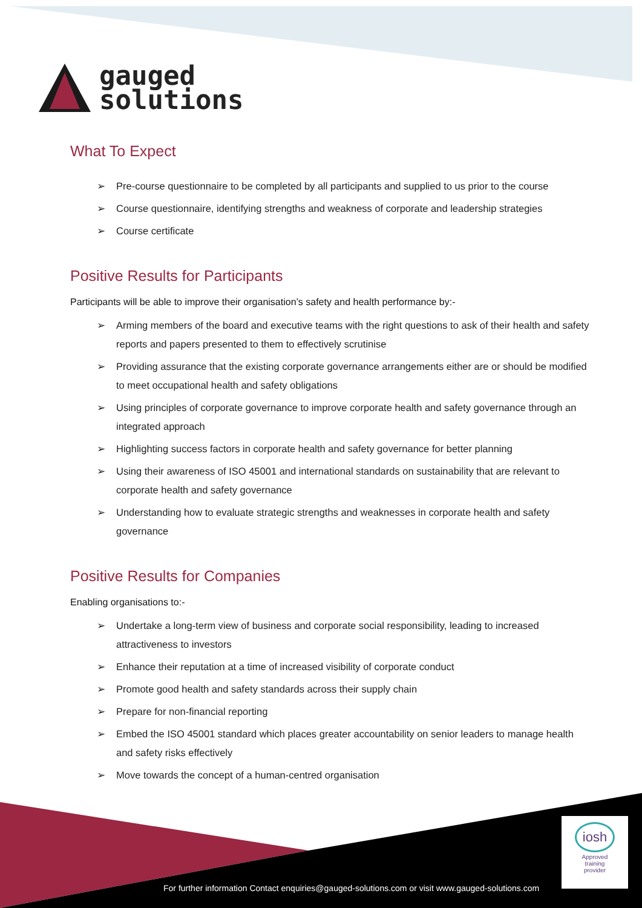gauged
solutions
What To Expect
➢ Pre-course questionnaire to be completed by all participants and supplied to us prior to the course
➢ Course questionnaire, identifying strengths and weakness of corporate and leadership strategies
➢ Course certificate
Positive Results for Participants
Participants will be able to improve their organisation’s safety and health performance by:-
➢ Arming members of the board and executive teams with the right questions to ask of their health and safety reports and papers presented to them to effectively scrutinise
➢ Providing assurance that the existing corporate governance arrangements either are or should be modified to meet occupational health and safety obligations
➢ Using principles of corporate governance to improve corporate health and safety governance through an integrated approach
➢ Highlighting success factors in corporate health and safety governance for better planning
➢ Using their awareness of ISO 45001 and international standards on sustainability that are relevant to corporate health and safety governance
➢ Understanding how to evaluate strategic strengths and weaknesses in corporate health and safety governance
Positive Results for Companies
Enabling organisations to:-
➢ Undertake a long-term view of business and corporate social responsibility, leading to increased attractiveness to investors
➢ Enhance their reputation at a time of increased visibility of corporate conduct
➢ Promote good health and safety standards across their supply chain
➢ Prepare for non-financial reporting
➢ Embed the ISO 45001 standard which places greater accountability on senior leaders to manage health and safety risks effectively
➢ Move towards the concept of a human-centred organisation
iosh
Approved
training
provider
For further information Contact enquiries@gauged-solutions.com or visit www.gauged-solutions.com